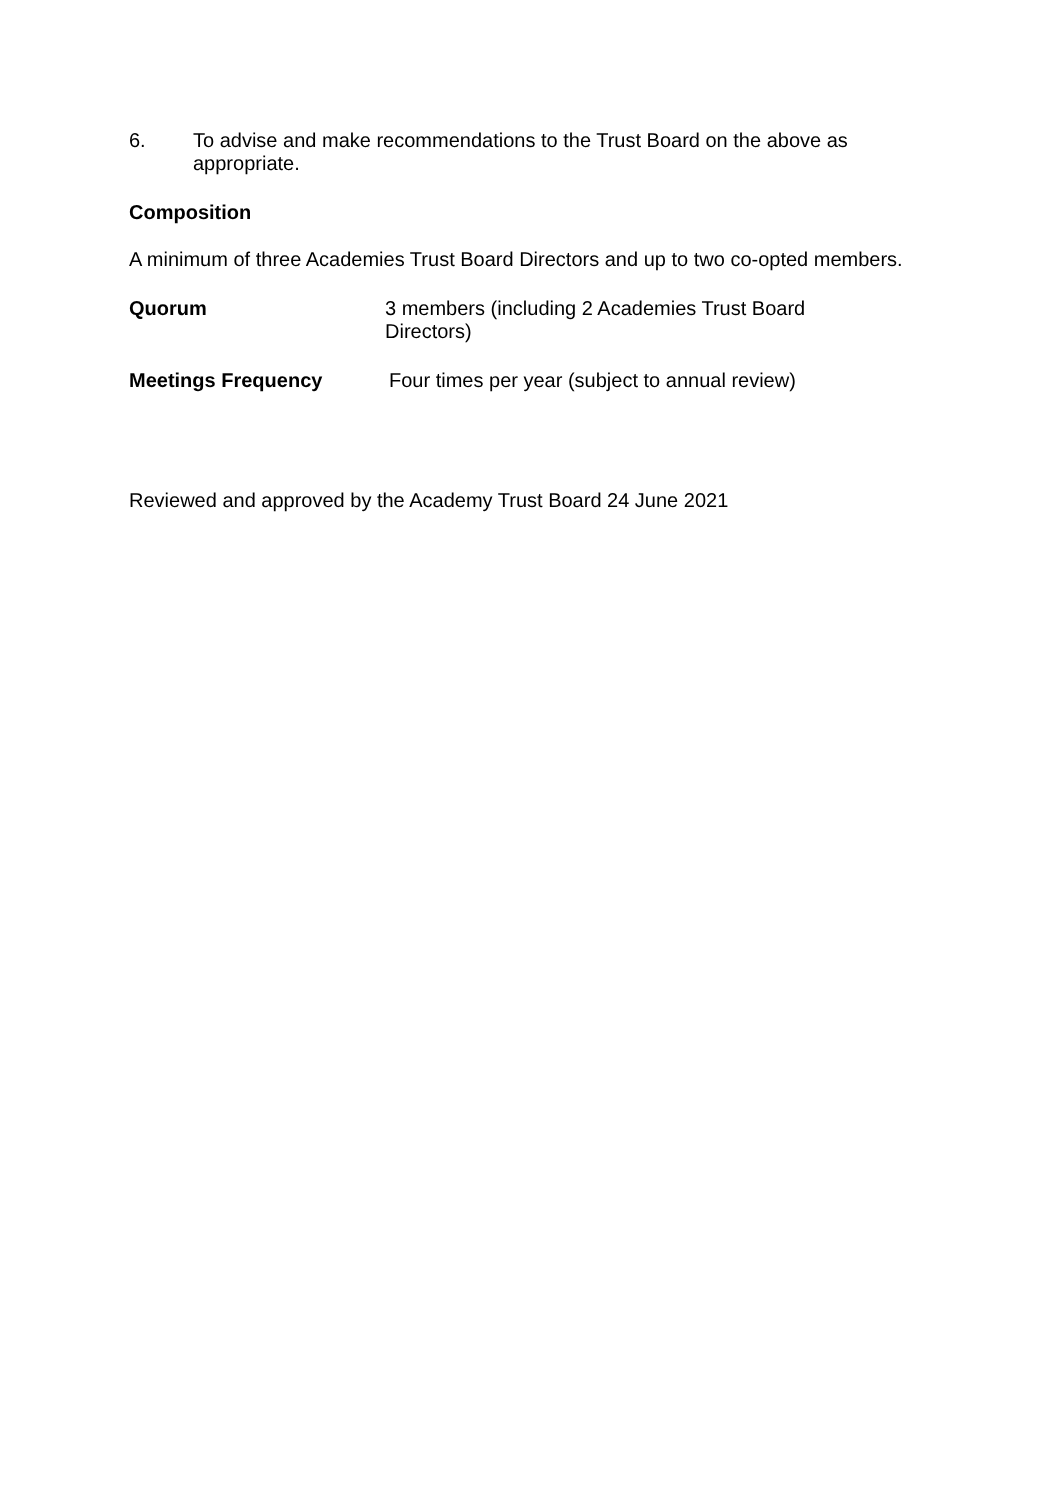6. To advise and make recommendations to the Trust Board on the above as appropriate.
Composition
A minimum of three Academies Trust Board Directors and up to two co-opted members.
Quorum 3 members (including 2 Academies Trust Board
Directors)
Meetings Frequency Four times per year (subject to annual review)
Reviewed and approved by the Academy Trust Board 24 June 2021